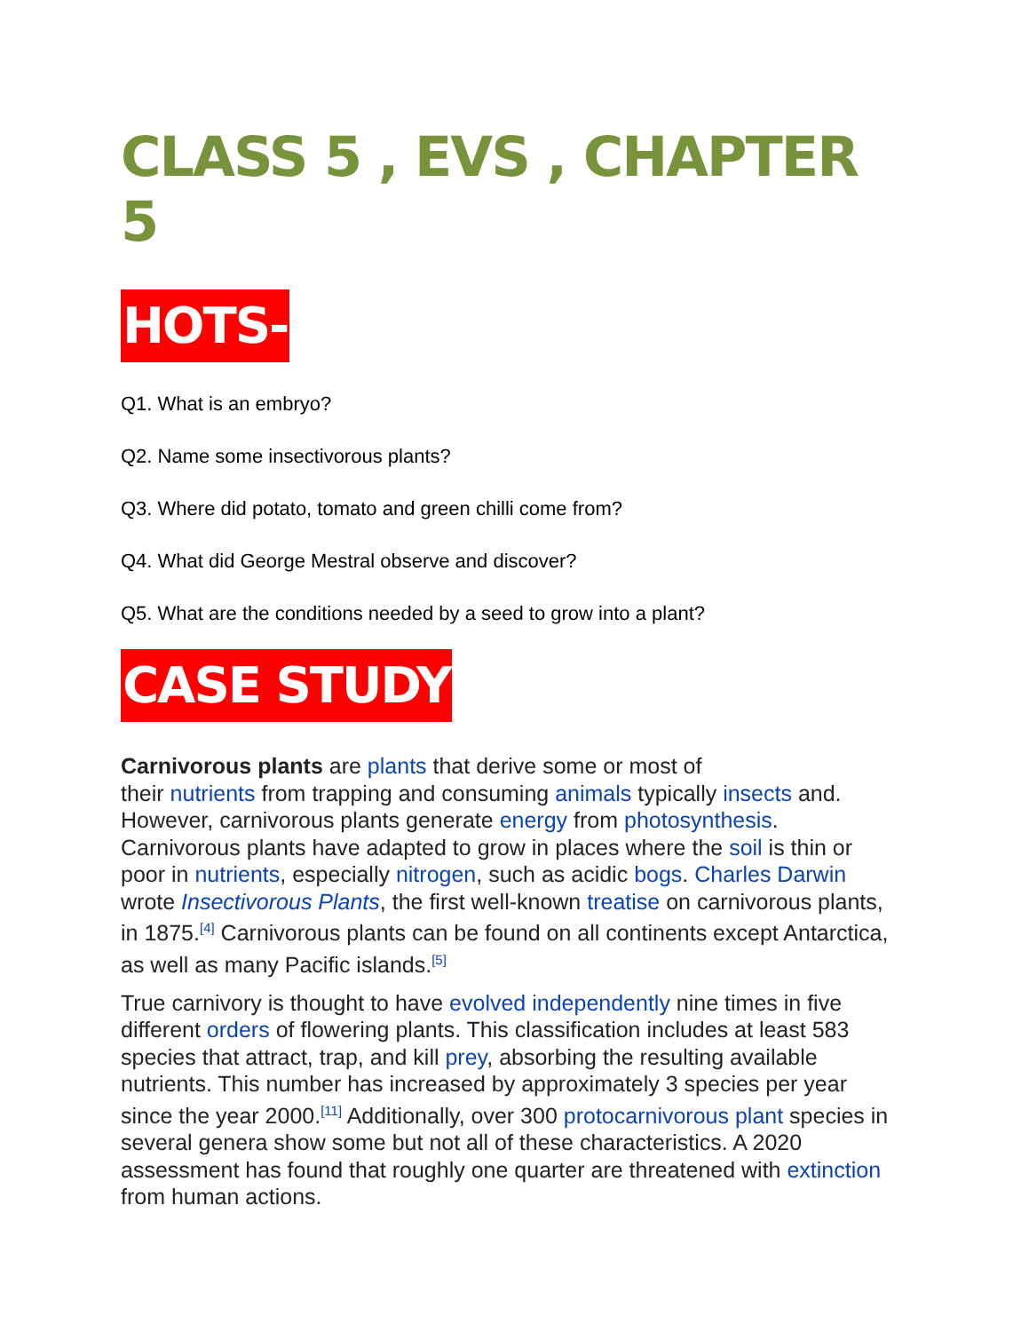CLASS 5 , EVS , CHAPTER 5
HOTS-
Q1. What is an embryo?
Q2. Name some insectivorous plants?
Q3. Where did potato, tomato and green chilli come from?
Q4. What did George Mestral observe and discover?
Q5. What are the conditions needed by a seed to grow into a plant?
CASE STUDY
Carnivorous plants are plants that derive some or most of
their nutrients from trapping and consuming animals typically insects and. However, carnivorous plants generate energy from photosynthesis. Carnivorous plants have adapted to grow in places where the soil is thin or poor in nutrients, especially nitrogen, such as acidic bogs. Charles Darwin wrote Insectivorous Plants, the first well-known treatise on carnivorous plants, in 1875.<sup>[4]</sup> Carnivorous plants can be found on all continents except Antarctica, as well as many Pacific islands.<sup>[5]</sup>
True carnivory is thought to have evolved independently nine times in five different orders of flowering plants. This classification includes at least 583 species that attract, trap, and kill prey, absorbing the resulting available nutrients. This number has increased by approximately 3 species per year since the year 2000.<sup>[11]</sup> Additionally, over 300 protocarnivorous plant species in several genera show some but not all of these characteristics. A 2020 assessment has found that roughly one quarter are threatened with extinction from human actions.